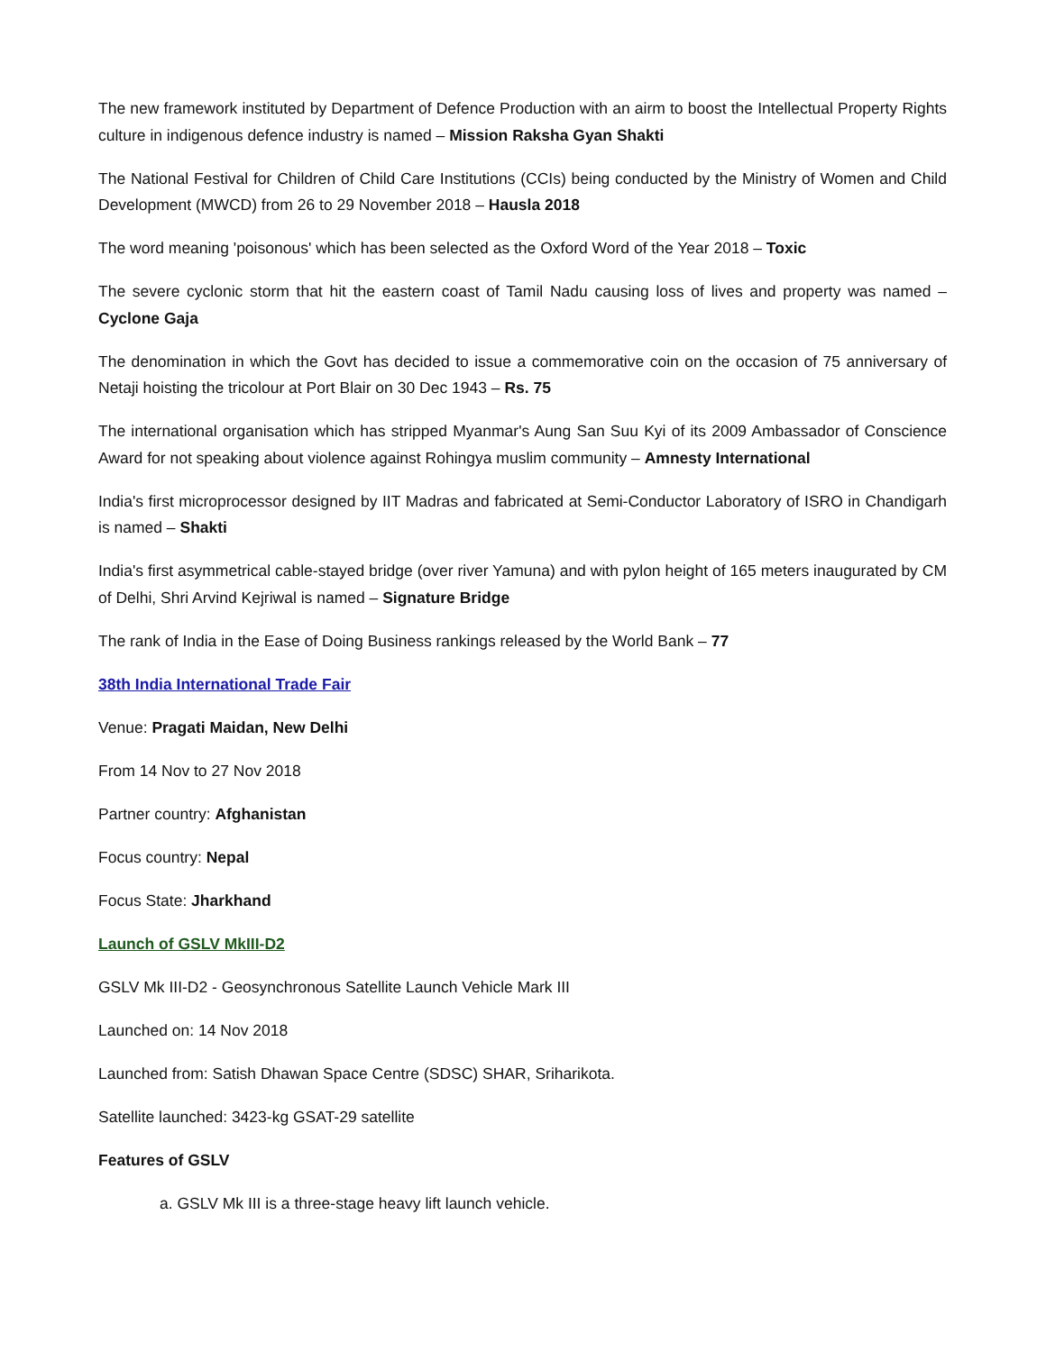The new framework instituted by Department of Defence Production with an airm to boost the Intellectual Property Rights culture in indigenous defence industry is named – Mission Raksha Gyan Shakti
The National Festival for Children of Child Care Institutions (CCIs) being conducted by the Ministry of Women and Child Development (MWCD) from 26 to 29 November 2018 – Hausla 2018
The word meaning 'poisonous' which has been selected as the Oxford Word of the Year 2018 – Toxic
The severe cyclonic storm that hit the eastern coast of Tamil Nadu causing loss of lives and property was named – Cyclone Gaja
The denomination in which the Govt has decided to issue a commemorative coin on the occasion of 75 anniversary of Netaji hoisting the tricolour at Port Blair on 30 Dec 1943 – Rs. 75
The international organisation which has stripped Myanmar's Aung San Suu Kyi of its 2009 Ambassador of Conscience Award for not speaking about violence against Rohingya muslim community – Amnesty International
India's first microprocessor designed by IIT Madras and fabricated at Semi-Conductor Laboratory of ISRO in Chandigarh is named – Shakti
India's first asymmetrical cable-stayed bridge (over river Yamuna) and with pylon height of 165 meters inaugurated by CM of Delhi, Shri Arvind Kejriwal is named – Signature Bridge
The rank of India in the Ease of Doing Business rankings released by the World Bank – 77
38th India International Trade Fair
Venue: Pragati Maidan, New Delhi
From 14 Nov to 27 Nov 2018
Partner country: Afghanistan
Focus country: Nepal
Focus State: Jharkhand
Launch of GSLV MkIII-D2
GSLV Mk III-D2 - Geosynchronous Satellite Launch Vehicle Mark III
Launched on: 14 Nov 2018
Launched from: Satish Dhawan Space Centre (SDSC) SHAR, Sriharikota.
Satellite launched: 3423-kg GSAT-29 satellite
Features of GSLV
a. GSLV Mk III is a three-stage heavy lift launch vehicle.